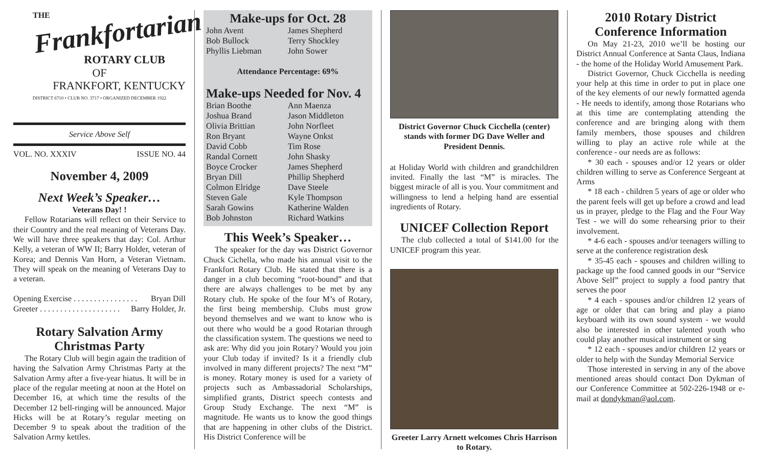THE
Frankfortarian
ROTARY CLUB
OF
FRANKFORT, KENTUCKY
DISTRICT 6710 • CLUB NO. 3717 • ORGANIZED DECEMBER 1922
Service Above Self
VOL. NO. XXXIV ISSUE NO. 44
November 4, 2009
Next Week’s Speaker…
Veterans Day! !
Fellow Rotarians will reflect on their Service to their Country and the real meaning of Veterans Day. We will have three speakers that day: Col. Arthur Kelly, a veteran of WW II; Barry Holder, veteran of Korea; and Dennis Van Horn, a Veteran Vietnam. They will speak on the meaning of Veterans Day to a veteran.
Opening Exercise . . . . . . . . . . . . . . . . Bryan Dill
Greeter . . . . . . . . . . . . . . . . . . . . Barry Holder, Jr.
Rotary Salvation Army Christmas Party
The Rotary Club will begin again the tradition of having the Salvation Army Christmas Party at the Salvation Army after a five-year hiatus. It will be in place of the regular meeting at noon at the Hotel on December 16, at which time the results of the December 12 bell-ringing will be announced. Major Hicks will be at Rotary’s regular meeting on December 9 to speak about the tradition of the Salvation Army kettles.
Make-ups for Oct. 28
John Avent James Shepherd Bob Bullock Terry Shockley Phyllis Liebman John Sower
Attendance Percentage: 69%
Make-ups Needed for Nov. 4
Brian Boothe Ann Maenza Joshua Brand Jason Middleton Olivia Brittian John Norfleet Ron Bryant Wayne Onkst David Cobb Tim Rose Randal Cornett John Shasky Boyce Crocker James Shepherd Bryan Dill Phillip Shepherd Colmon Elridge Dave Steele Steven Gale Kyle Thompson Sarah Gowins Katherine Walden Bob Johnston Richard Watkins
This Week’s Speaker…
The speaker for the day was District Governor Chuck Cichella, who made his annual visit to the Frankfort Rotary Club. He stated that there is a danger in a club becoming “root-bound” and that there are always challenges to be met by any Rotary club. He spoke of the four M’s of Rotary, the first being membership. Clubs must grow beyond themselves and we want to know who is out there who would be a good Rotarian through the classification system. The questions we need to ask are: Why did you join Rotary? Would you join your Club today if invited? Is it a friendly club involved in many different projects? The next “M” is money. Rotary money is used for a variety of projects such as Ambassadorial Scholarships, simplified grants, District speech contests and Group Study Exchange. The next “M” is magnitude. He wants us to know the good things that are happening in other clubs of the District. His District Conference will be
District Governor Chuck Cicchella (center) stands with former DG Dave Weller and President Dennis.
at Holiday World with children and grandchildren invited. Finally the last “M” is miracles. The biggest miracle of all is you. Your commitment and willingness to lend a helping hand are essential ingredients of Rotary.
UNICEF Collection Report
The club collected a total of $141.00 for the UNICEF program this year.
Greeter Larry Arnett welcomes Chris Harrison to Rotary.
2010 Rotary District Conference Information
On May 21-23, 2010 we’ll be hosting our District Annual Conference at Santa Claus, Indiana - the home of the Holiday World Amusement Park.
District Governor, Chuck Cicchella is needing your help at this time in order to put in place one of the key elements of our newly formatted agenda - He needs to identify, among those Rotarians who at this time are contemplating attending the conference and are bringing along with them family members, those spouses and children willing to play an active role while at the conference - our needs are as follows:
* 30 each - spouses and/or 12 years or older children willing to serve as Conference Sergeant at Arms
* 18 each - children 5 years of age or older who the parent feels will get up before a crowd and lead us in prayer, pledge to the Flag and the Four Way Test - we will do some rehearsing prior to their involvement.
* 4-6 each - spouses and/or teenagers willing to serve at the conference registration desk
* 35-45 each - spouses and children willing to package up the food canned goods in our “Service Above Self” project to supply a food pantry that serves the poor
* 4 each - spouses and/or children 12 years of age or older that can bring and play a piano keyboard with its own sound system - we would also be interested in other talented youth who could play another musical instrument or sing
* 12 each - spouses and/or children 12 years or older to help with the Sunday Memorial Service
Those interested in serving in any of the above mentioned areas should contact Don Dykman of our Conference Committee at 502-226-1948 or e-mail at dondykman@aol.com.